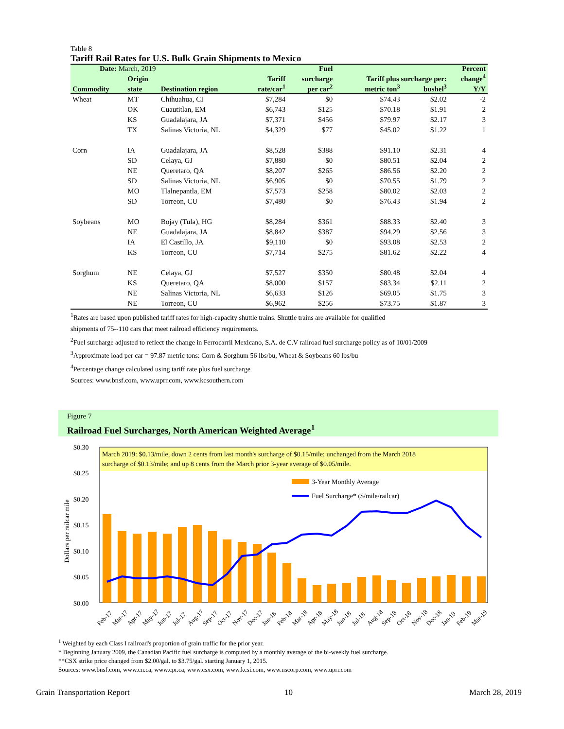Table 8
Tariff Rail Rates for U.S. Bulk Grain Shipments to Mexico
| Date: March, 2019 | | | | Fuel | | | Percent |
| --- | --- | --- | --- | --- | --- | --- | --- |
| | Origin | | Tariff | surcharge | Tariff plus surcharge per: | | change<sup>4</sup> |
| Commodity | state | Destination region | rate/car<sup>1</sup> | per car<sup>2</sup> | metric ton<sup>3</sup> | bushel<sup>3</sup> | Y/Y |
| Wheat | MT | Chihuahua, CI | $7,284 | $0 | $74.43 | $2.02 | -2 |
| | OK | Cuautitlan, EM | $6,743 | $125 | $70.18 | $1.91 | 2 |
| | KS | Guadalajara, JA | $7,371 | $456 | $79.97 | $2.17 | 3 |
| | TX | Salinas Victoria, NL | $4,329 | $77 | $45.02 | $1.22 | 1 |
| Corn | IA | Guadalajara, JA | $8,528 | $388 | $91.10 | $2.31 | 4 |
| | SD | Celaya, GJ | $7,880 | $0 | $80.51 | $2.04 | 2 |
| | NE | Queretaro, QA | $8,207 | $265 | $86.56 | $2.20 | 2 |
| | SD | Salinas Victoria, NL | $6,905 | $0 | $70.55 | $1.79 | 2 |
| | MO | Tlalnepantla, EM | $7,573 | $258 | $80.02 | $2.03 | 2 |
| | SD | Torreon, CU | $7,480 | $0 | $76.43 | $1.94 | 2 |
| Soybeans | MO | Bojay (Tula), HG | $8,284 | $361 | $88.33 | $2.40 | 3 |
| | NE | Guadalajara, JA | $8,842 | $387 | $94.29 | $2.56 | 3 |
| | IA | El Castillo, JA | $9,110 | $0 | $93.08 | $2.53 | 2 |
| | KS | Torreon, CU | $7,714 | $275 | $81.62 | $2.22 | 4 |
| Sorghum | NE | Celaya, GJ | $7,527 | $350 | $80.48 | $2.04 | 4 |
| | KS | Queretaro, QA | $8,000 | $157 | $83.34 | $2.11 | 2 |
| | NE | Salinas Victoria, NL | $6,633 | $126 | $69.05 | $1.75 | 3 |
| | NE | Torreon, CU | $6,962 | $256 | $73.75 | $1.87 | 3 |
<sup>1</sup> Rates are based upon published tariff rates for high-capacity shuttle trains. Shuttle trains are available for qualified
shipments of 75--110 cars that meet railroad efficiency requirements.
<sup>2</sup> Fuel surcharge adjusted to reflect the change in Ferrocarril Mexicano, S.A. de C.V railroad fuel surcharge policy as of 10/01/2009
<sup>3</sup> Approximate load per car = 97.87 metric tons: Corn & Sorghum 56 lbs/bu, Wheat & Soybeans 60 lbs/bu
<sup>4</sup> Percentage change calculated using tariff rate plus fuel surcharge
Sources: www.bnsf.com, www.uprr.com, www.kcsouthern.com
Figure 7
Railroad Fuel Surcharges, North American Weighted Average<sup>1</sup>
March 2019: $0.13/mile, down 2 cents from last month's surcharge of $0.15/mile; unchanged from the March 2018
surcharge of $0.13/mile; and up 8 cents from the March prior 3-year average of $0.05/mile.
$0.30
$0.25
$0.20
$0.15
$0.10
$0.05
$0.00
Dollars per railcar mile
3-Year Monthly Average
Fuel Surcharge* ($/mile/railcar)
Feb-17
Mar-17
Apr-17
May-17
Jun-17
Jul-17
Aug-17
Sep-17
Oct-17
Nov-17
Dec-17
Jan-18
Feb-18
Mar-18
Apr-18
May-18
Jun-18
Jul-18
Aug-18
Sep-18
Oct-18
Nov-18
Dec-18
Jan-19
Feb-19
Mar-19
<sup>1</sup> Weighted by each Class I railroad's proportion of grain traffic for the prior year.
* Beginning January 2009, the Canadian Pacific fuel surcharge is computed by a monthly average of the bi-weekly fuel surcharge.
**CSX strike price changed from $2.00/gal. to $3.75/gal. starting January 1, 2015.
Sources: www.bnsf.com, www.cn.ca, www.cpr.ca, www.csx.com, www.kcsi.com, www.nscorp.com, www.uprr.com
Grain Transportation Report 10 March 28, 2019